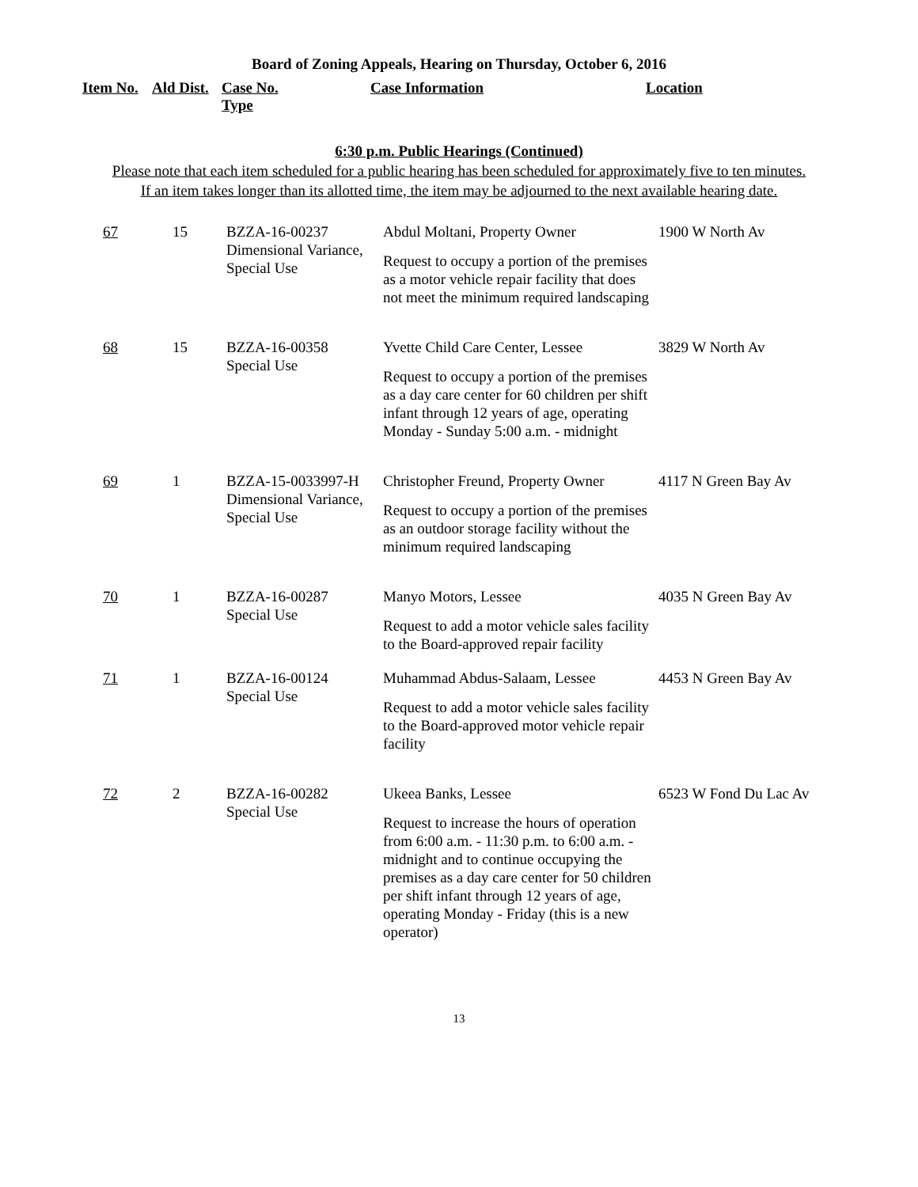Board of Zoning Appeals, Hearing on Thursday, October 6, 2016
| Item No. | Ald Dist. | Case No. Type | Case Information | Location |
| --- | --- | --- | --- | --- |
6:30 p.m. Public Hearings (Continued)
Please note that each item scheduled for a public hearing has been scheduled for approximately five to ten minutes.
If an item takes longer than its allotted time, the item may be adjourned to the next available hearing date.
| 67 | 15 | BZZA-16-00237 Dimensional Variance, Special Use | Abdul Moltani, Property Owner Request to occupy a portion of the premises as a motor vehicle repair facility that does not meet the minimum required landscaping | 1900 W North Av |
| 68 | 15 | BZZA-16-00358 Special Use | Yvette Child Care Center, Lessee Request to occupy a portion of the premises as a day care center for 60 children per shift infant through 12 years of age, operating Monday - Sunday 5:00 a.m. - midnight | 3829 W North Av |
| 69 | 1 | BZZA-15-0033997-H Dimensional Variance, Special Use | Christopher Freund, Property Owner Request to occupy a portion of the premises as an outdoor storage facility without the minimum required landscaping | 4117 N Green Bay Av |
| 70 | 1 | BZZA-16-00287 Special Use | Manyo Motors, Lessee Request to add a motor vehicle sales facility to the Board-approved repair facility | 4035 N Green Bay Av |
| 71 | 1 | BZZA-16-00124 Special Use | Muhammad Abdus-Salaam, Lessee Request to add a motor vehicle sales facility to the Board-approved motor vehicle repair facility | 4453 N Green Bay Av |
| 72 | 2 | BZZA-16-00282 Special Use | Ukeea Banks, Lessee Request to increase the hours of operation from 6:00 a.m. - 11:30 p.m. to 6:00 a.m. - midnight and to continue occupying the premises as a day care center for 50 children per shift infant through 12 years of age, operating Monday - Friday (this is a new operator) | 6523 W Fond Du Lac Av |
13